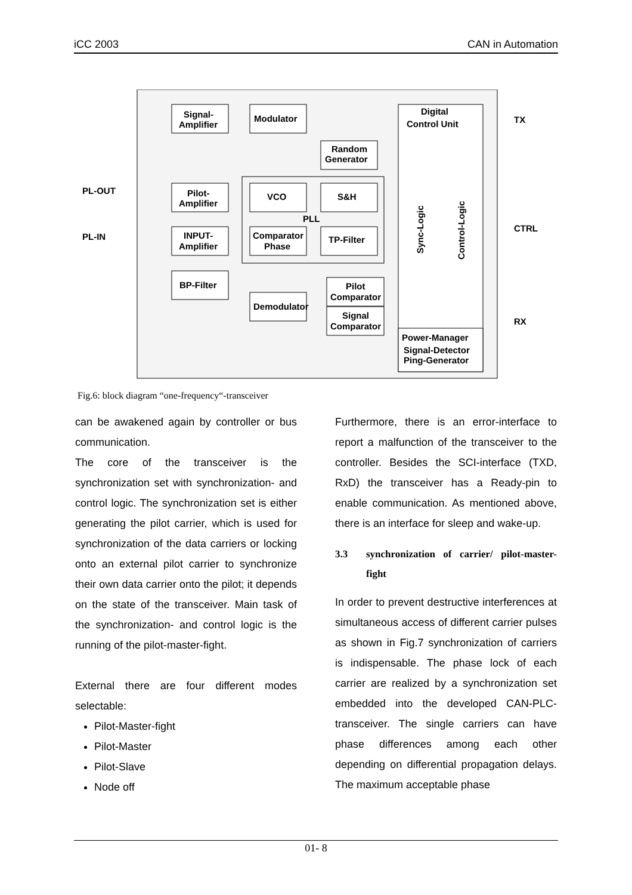iCC 2003 CAN in Automation
Signal-
Amplifier
Modulator
Digital
Control Unit
Random
Generator
PL-OUT
PL-IN
Pilot-
Amplifier
VCO
S&H
PLL
INPUT-
Amplifier
Comparator
Phase
TP-Filter
BP-Filter
Demodulator
Pilot
Comparator
Signal
Comparator
Power-Manager
Signal-Detector
Ping-Generator
Sync-Logic
Control-Logic
TX
CTRL
RX
Fig.6: block diagram “one-frequency“-transceiver
can be awakened again by controller or bus communication.
The core of the transceiver is the synchronization set with synchronization- and control logic. The synchronization set is either generating the pilot carrier, which is used for synchronization of the data carriers or locking onto an external pilot carrier to synchronize their own data carrier onto the pilot; it depends on the state of the transceiver. Main task of the synchronization- and control logic is the running of the pilot-master-fight.
External there are four different modes selectable:
Pilot-Master-fight
Pilot-Master
Pilot-Slave
Node off
Furthermore, there is an error-interface to report a malfunction of the transceiver to the controller. Besides the SCI-interface (TXD, RxD) the transceiver has a Ready-pin to enable communication. As mentioned above, there is an interface for sleep and wake-up.
3.3 synchronization of carrier/ pilot-master-fight
In order to prevent destructive interferences at simultaneous access of different carrier pulses as shown in Fig.7 synchronization of carriers is indispensable. The phase lock of each carrier are realized by a synchronization set embedded into the developed CAN-PLC-transceiver. The single carriers can have phase differences among each other depending on differential propagation delays. The maximum acceptable phase
01- 8